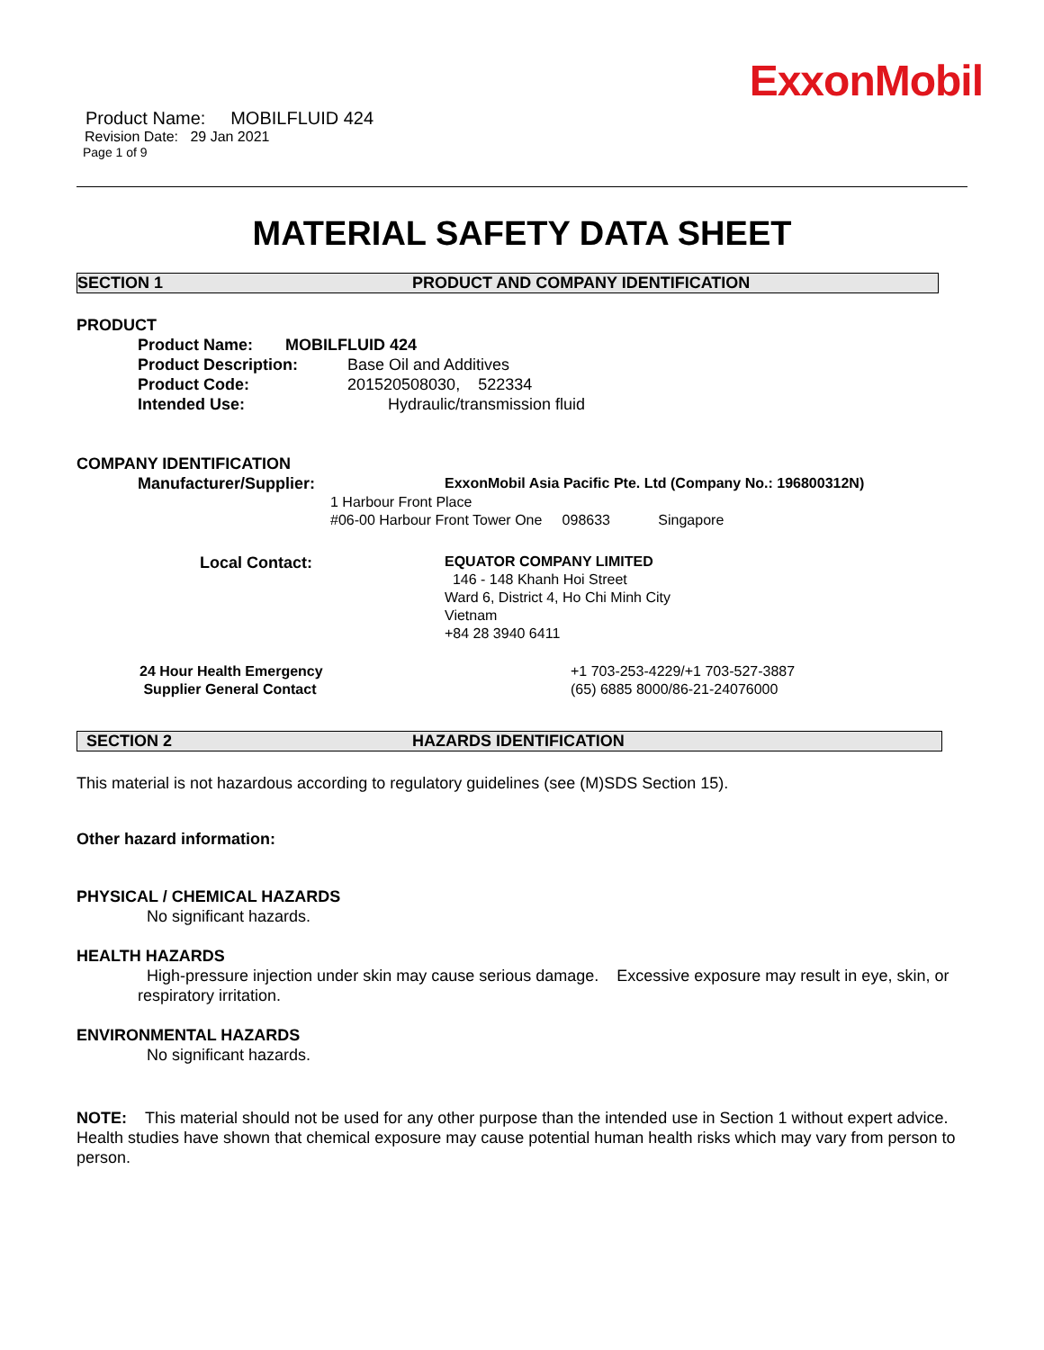ExxonMobil
Product Name: MOBILFLUID 424
Revision Date: 29 Jan 2021
Page 1 of 9
MATERIAL SAFETY DATA SHEET
SECTION 1 PRODUCT AND COMPANY IDENTIFICATION
PRODUCT
Product Name: MOBILFLUID 424
Product Description: Base Oil and Additives
Product Code: 201520508030, 522334
Intended Use: Hydraulic/transmission fluid
COMPANY IDENTIFICATION
Manufacturer/Supplier: ExxonMobil Asia Pacific Pte. Ltd (Company No.: 196800312N)
1 Harbour Front Place
#06-00 Harbour Front Tower One 098633 Singapore
Local Contact: EQUATOR COMPANY LIMITED
146 - 148 Khanh Hoi Street
Ward 6, District 4, Ho Chi Minh City
Vietnam
+84 28 3940 6411
24 Hour Health Emergency
Supplier General Contact +1 703-253-4229/+1 703-527-3887
(65) 6885 8000/86-21-24076000
SECTION 2 HAZARDS IDENTIFICATION
This material is not hazardous according to regulatory guidelines (see (M)SDS Section 15).
Other hazard information:
PHYSICAL / CHEMICAL HAZARDS
No significant hazards.
HEALTH HAZARDS
High-pressure injection under skin may cause serious damage. Excessive exposure may result in eye, skin, or respiratory irritation.
ENVIRONMENTAL HAZARDS
No significant hazards.
NOTE: This material should not be used for any other purpose than the intended use in Section 1 without expert advice. Health studies have shown that chemical exposure may cause potential human health risks which may vary from person to person.